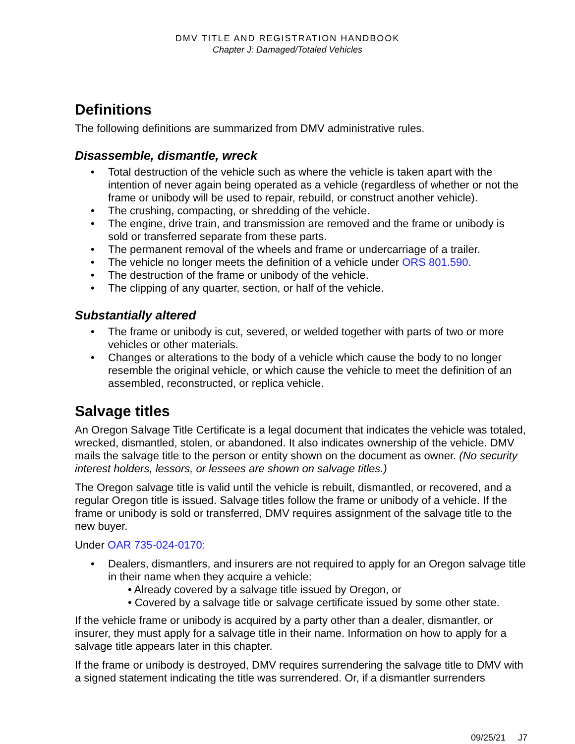DMV TITLE AND REGISTRATION HANDBOOK
Chapter J: Damaged/Totaled Vehicles
Definitions
The following definitions are summarized from DMV administrative rules.
Disassemble, dismantle, wreck
• Total destruction of the vehicle such as where the vehicle is taken apart with the intention of never again being operated as a vehicle (regardless of whether or not the frame or unibody will be used to repair, rebuild, or construct another vehicle).
• The crushing, compacting, or shredding of the vehicle.
• The engine, drive train, and transmission are removed and the frame or unibody is sold or transferred separate from these parts.
• The permanent removal of the wheels and frame or undercarriage of a trailer.
• The vehicle no longer meets the definition of a vehicle under ORS 801.590.
• The destruction of the frame or unibody of the vehicle.
• The clipping of any quarter, section, or half of the vehicle.
Substantially altered
• The frame or unibody is cut, severed, or welded together with parts of two or more vehicles or other materials.
• Changes or alterations to the body of a vehicle which cause the body to no longer resemble the original vehicle, or which cause the vehicle to meet the definition of an assembled, reconstructed, or replica vehicle.
Salvage titles
An Oregon Salvage Title Certificate is a legal document that indicates the vehicle was totaled, wrecked, dismantled, stolen, or abandoned. It also indicates ownership of the vehicle. DMV mails the salvage title to the person or entity shown on the document as owner. (No security interest holders, lessors, or lessees are shown on salvage titles.)
The Oregon salvage title is valid until the vehicle is rebuilt, dismantled, or recovered, and a regular Oregon title is issued. Salvage titles follow the frame or unibody of a vehicle. If the frame or unibody is sold or transferred, DMV requires assignment of the salvage title to the new buyer.
Under OAR 735-024-0170:
• Dealers, dismantlers, and insurers are not required to apply for an Oregon salvage title in their name when they acquire a vehicle:
• Already covered by a salvage title issued by Oregon, or
• Covered by a salvage title or salvage certificate issued by some other state.
If the vehicle frame or unibody is acquired by a party other than a dealer, dismantler, or insurer, they must apply for a salvage title in their name. Information on how to apply for a salvage title appears later in this chapter.
If the frame or unibody is destroyed, DMV requires surrendering the salvage title to DMV with a signed statement indicating the title was surrendered. Or, if a dismantler surrenders
09/25/21 J7